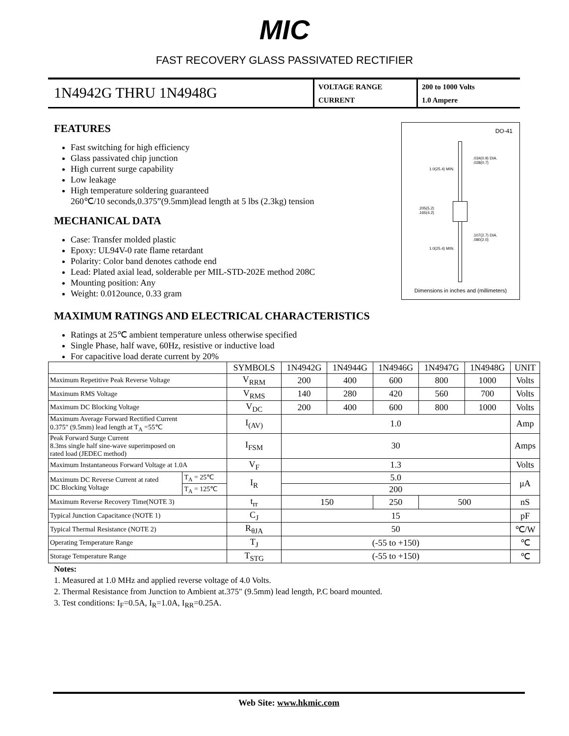MIC
FAST RECOVERY GLASS PASSIVATED RECTIFIER
1N4942G THRU 1N4948G
VOLTAGE RANGE
CURRENT
200 to 1000 Volts
1.0 Ampere
FEATURES
Fast switching for high efficiency
Glass passivated chip junction
High current surge capability
Low leakage
High temperature soldering guaranteed
260℃/10 seconds,0.375”(9.5mm)lead length at 5 lbs (2.3kg) tension
MECHANICAL DATA
Case: Transfer molded plastic
Epoxy: UL94V-0 rate flame retardant
Polarity: Color band denotes cathode end
Lead: Plated axial lead, solderable per MIL-STD-202E method 208C
Mounting position: Any
Weight: 0.012ounce, 0.33 gram
DO-41
.034(0.9) DIA.
.028(0.7)
1.0(25.4) MIN.
.205(5.2)
.165(4.2)
.107(2.7) DIA.
.080(2.0)
1.0(25.4) MIN.
Dimensions in inches and (millimeters)
MAXIMUM RATINGS AND ELECTRICAL CHARACTERISTICS
Ratings at 25℃ ambient temperature unless otherwise specified
Single Phase, half wave, 60Hz, resistive or inductive load
For capacitive load derate current by 20%
| | | SYMBOLS | 1N4942G | 1N4944G | 1N4946G | 1N4947G | 1N4948G | UNIT |
| --- | --- | --- | --- | --- | --- | --- | --- | --- |
| Maximum Repetitive Peak Reverse Voltage | | V<sub>RRM</sub> | 200 | 400 | 600 | 800 | 1000 | Volts |
| Maximum RMS Voltage | | V<sub>RMS</sub> | 140 | 280 | 420 | 560 | 700 | Volts |
| Maximum DC Blocking Voltage | | V<sub>DC</sub> | 200 | 400 | 600 | 800 | 1000 | Volts |
| Maximum Average Forward Rectified Current 0.375″ (9.5mm) lead length at T<sub>A</sub> =55℃ | | I<sub>(AV)</sub> | 1.0 | | | | | Amp |
| Peak Forward Surge Current 8.3ms single half sine-wave superimposed on rated load (JEDEC method) | | I<sub>FSM</sub> | 30 | | | | | Amps |
| Maximum Instantaneous Forward Voltage at 1.0A | | V<sub>F</sub> | 1.3 | | | | | Volts |
| Maximum DC Reverse Current at rated DC Blocking Voltage | T<sub>A</sub> = 25℃ | I<sub>R</sub> | 5.0 | | | | | μA |
| | T<sub>A</sub> = 125℃ | | 200 | | | | | |
| Maximum Reverse Recovery Time(NOTE 3) | | t<sub>rr</sub> | 150 | | 250 | 500 | | nS |
| Typical Junction Capacitance (NOTE 1) | | C<sub>J</sub> | 15 | | | | | pF |
| Typical Thermal Resistance (NOTE 2) | | R<sub>θJA</sub> | 50 | | | | | ℃/W |
| Operating Temperature Range | | T<sub>J</sub> | (-55 to +150) | | | | | ℃ |
| Storage Temperature Range | | T<sub>STG</sub> | (-55 to +150) | | | | | ℃ |
Notes:
1. Measured at 1.0 MHz and applied reverse voltage of 4.0 Volts.
2. Thermal Resistance from Junction to Ambient at.375″ (9.5mm) lead length, P.C board mounted.
3. Test conditions: I<sub>F</sub>=0.5A, I<sub>R</sub>=1.0A, I<sub>RR</sub>=0.25A.
Web Site: www.hkmic.com